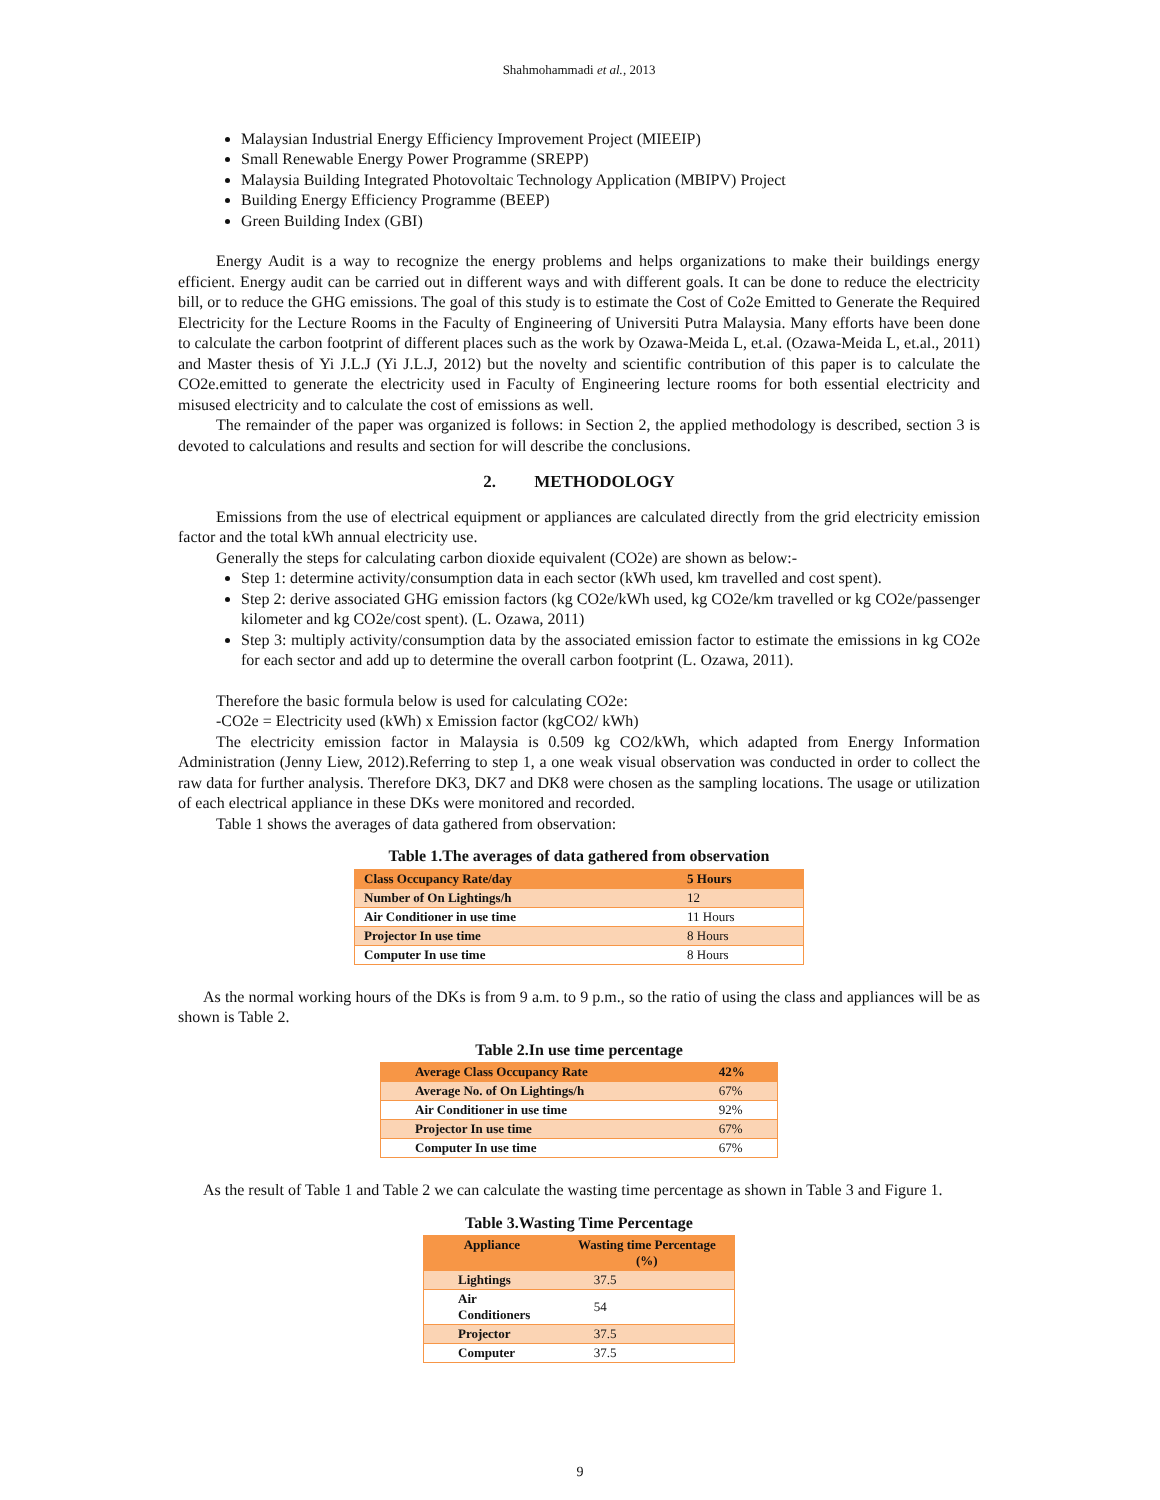Shahmohammadi et al., 2013
Malaysian Industrial Energy Efficiency Improvement Project (MIEEIP)
Small Renewable Energy Power Programme (SREPP)
Malaysia Building Integrated Photovoltaic Technology Application (MBIPV) Project
Building Energy Efficiency Programme (BEEP)
Green Building Index (GBI)
Energy Audit is a way to recognize the energy problems and helps organizations to make their buildings energy efficient. Energy audit can be carried out in different ways and with different goals. It can be done to reduce the electricity bill, or to reduce the GHG emissions. The goal of this study is to estimate the Cost of Co2e Emitted to Generate the Required Electricity for the Lecture Rooms in the Faculty of Engineering of Universiti Putra Malaysia. Many efforts have been done to calculate the carbon footprint of different places such as the work by Ozawa-Meida L, et.al. (Ozawa-Meida L, et.al., 2011) and Master thesis of Yi J.L.J (Yi J.L.J, 2012) but the novelty and scientific contribution of this paper is to calculate the CO2e.emitted to generate the electricity used in Faculty of Engineering lecture rooms for both essential electricity and misused electricity and to calculate the cost of emissions as well.
The remainder of the paper was organized is follows: in Section 2, the applied methodology is described, section 3 is devoted to calculations and results and section for will describe the conclusions.
2. METHODOLOGY
Emissions from the use of electrical equipment or appliances are calculated directly from the grid electricity emission factor and the total kWh annual electricity use.
Generally the steps for calculating carbon dioxide equivalent (CO2e) are shown as below:-
Step 1: determine activity/consumption data in each sector (kWh used, km travelled and cost spent).
Step 2: derive associated GHG emission factors (kg CO2e/kWh used, kg CO2e/km travelled or kg CO2e/passenger kilometer and kg CO2e/cost spent). (L. Ozawa, 2011)
Step 3: multiply activity/consumption data by the associated emission factor to estimate the emissions in kg CO2e for each sector and add up to determine the overall carbon footprint (L. Ozawa, 2011).
Therefore the basic formula below is used for calculating CO2e:
-CO2e = Electricity used (kWh) x Emission factor (kgCO2/ kWh)
The electricity emission factor in Malaysia is 0.509 kg CO2/kWh, which adapted from Energy Information Administration (Jenny Liew, 2012).Referring to step 1, a one weak visual observation was conducted in order to collect the raw data for further analysis. Therefore DK3, DK7 and DK8 were chosen as the sampling locations. The usage or utilization of each electrical appliance in these DKs were monitored and recorded.
Table 1 shows the averages of data gathered from observation:
Table 1.The averages of data gathered from observation
| Class Occupancy Rate/day | 5 Hours |
| Number of On Lightings/h | 12 |
| Air Conditioner in use time | 11 Hours |
| Projector In use time | 8 Hours |
| Computer In use time | 8 Hours |
As the normal working hours of the DKs is from 9 a.m. to 9 p.m., so the ratio of using the class and appliances will be as shown is Table 2.
Table 2.In use time percentage
| Average Class Occupancy Rate | 42% |
| Average No. of On Lightings/h | 67% |
| Air Conditioner in use time | 92% |
| Projector In use time | 67% |
| Computer In use time | 67% |
As the result of Table 1 and Table 2 we can calculate the wasting time percentage as shown in Table 3 and Figure 1.
Table 3.Wasting Time Percentage
| Appliance | Wasting time Percentage (%) |
| --- | --- |
| Lightings | 37.5 |
| Air Conditioners | 54 |
| Projector | 37.5 |
| Computer | 37.5 |
9